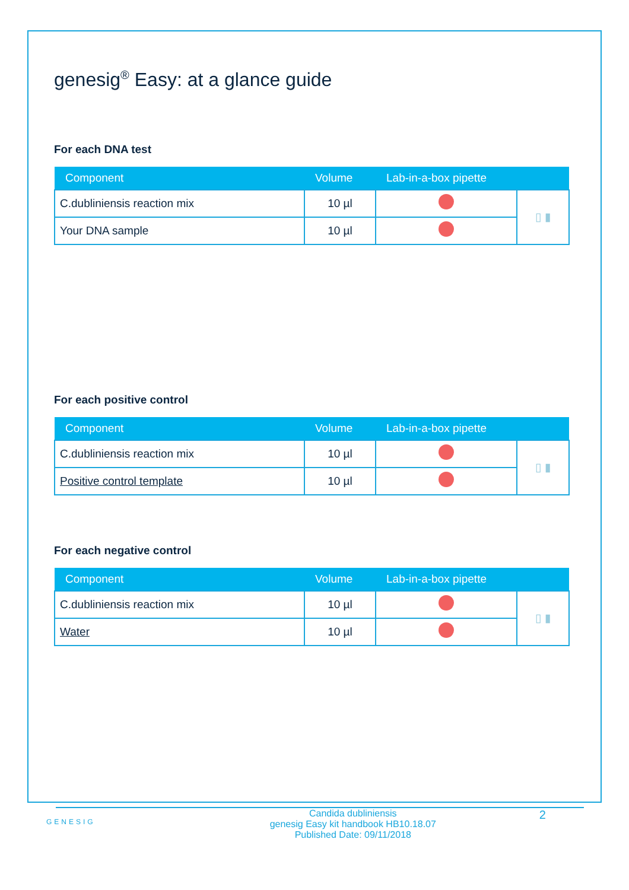genesig<sup>®</sup> Easy: at a glance guide
For each DNA test
| Component | Volume | Lab-in-a-box pipette | |
| --- | --- | --- | --- |
| C.dubliniensis reaction mix | 10 µl | | ▯ ▮ |
| Your DNA sample | 10 µl | | |
For each positive control
| Component | Volume | Lab-in-a-box pipette | |
| --- | --- | --- | --- |
| C.dubliniensis reaction mix | 10 µl | | ▯ ▮ |
| Positive control template | 10 µl | | |
For each negative control
| Component | Volume | Lab-in-a-box pipette | |
| --- | --- | --- | --- |
| C.dubliniensis reaction mix | 10 µl | | ▯ ▮ |
| Water | 10 µl | | |
GENESIG
Candida dubliniensis
genesig Easy kit handbook HB10.18.07
Published Date: 09/11/2018
2